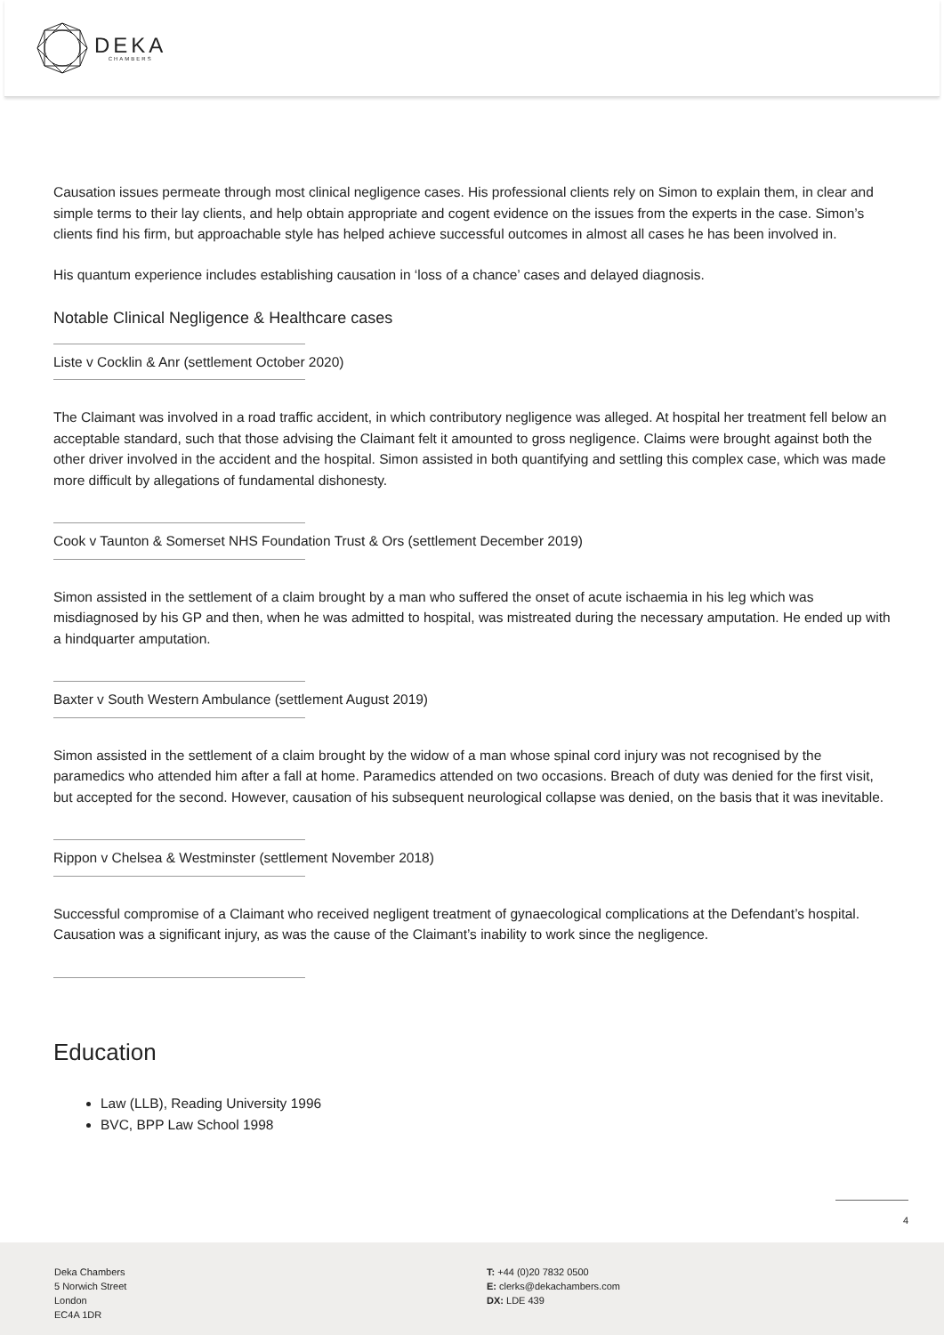DEKA
CHAMBERS
Causation issues permeate through most clinical negligence cases. His professional clients rely on Simon to explain them, in clear and simple terms to their lay clients, and help obtain appropriate and cogent evidence on the issues from the experts in the case. Simon’s clients find his firm, but approachable style has helped achieve successful outcomes in almost all cases he has been involved in.
His quantum experience includes establishing causation in ‘loss of a chance’ cases and delayed diagnosis.
Notable Clinical Negligence & Healthcare cases
Liste v Cocklin & Anr (settlement October 2020)
The Claimant was involved in a road traffic accident, in which contributory negligence was alleged. At hospital her treatment fell below an acceptable standard, such that those advising the Claimant felt it amounted to gross negligence. Claims were brought against both the other driver involved in the accident and the hospital. Simon assisted in both quantifying and settling this complex case, which was made more difficult by allegations of fundamental dishonesty.
Cook v Taunton & Somerset NHS Foundation Trust & Ors (settlement December 2019)
Simon assisted in the settlement of a claim brought by a man who suffered the onset of acute ischaemia in his leg which was misdiagnosed by his GP and then, when he was admitted to hospital, was mistreated during the necessary amputation. He ended up with a hindquarter amputation.
Baxter v South Western Ambulance (settlement August 2019)
Simon assisted in the settlement of a claim brought by the widow of a man whose spinal cord injury was not recognised by the paramedics who attended him after a fall at home. Paramedics attended on two occasions. Breach of duty was denied for the first visit, but accepted for the second. However, causation of his subsequent neurological collapse was denied, on the basis that it was inevitable.
Rippon v Chelsea & Westminster (settlement November 2018)
Successful compromise of a Claimant who received negligent treatment of gynaecological complications at the Defendant’s hospital. Causation was a significant injury, as was the cause of the Claimant’s inability to work since the negligence.
Education
Law (LLB), Reading University 1996
BVC, BPP Law School 1998
4
Deka Chambers
5 Norwich Street
London
EC4A 1DR
T: +44 (0)20 7832 0500
E: clerks@dekachambers.com
DX: LDE 439